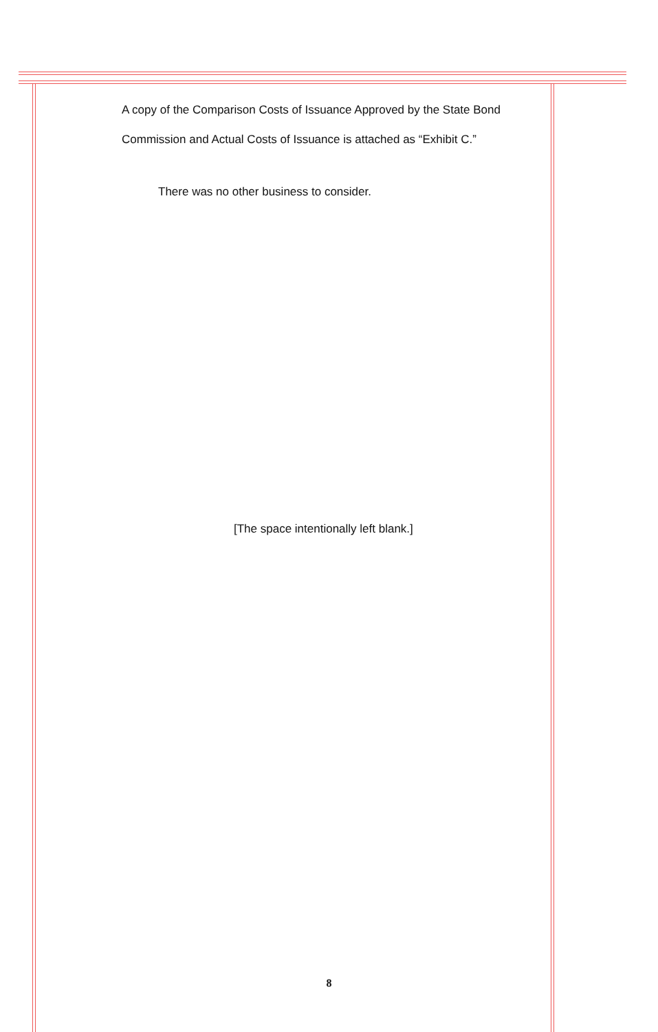A copy of the Comparison Costs of Issuance Approved by the State Bond Commission and Actual Costs of Issuance is attached as “Exhibit C.”
There was no other business to consider.
[The space intentionally left blank.]
8